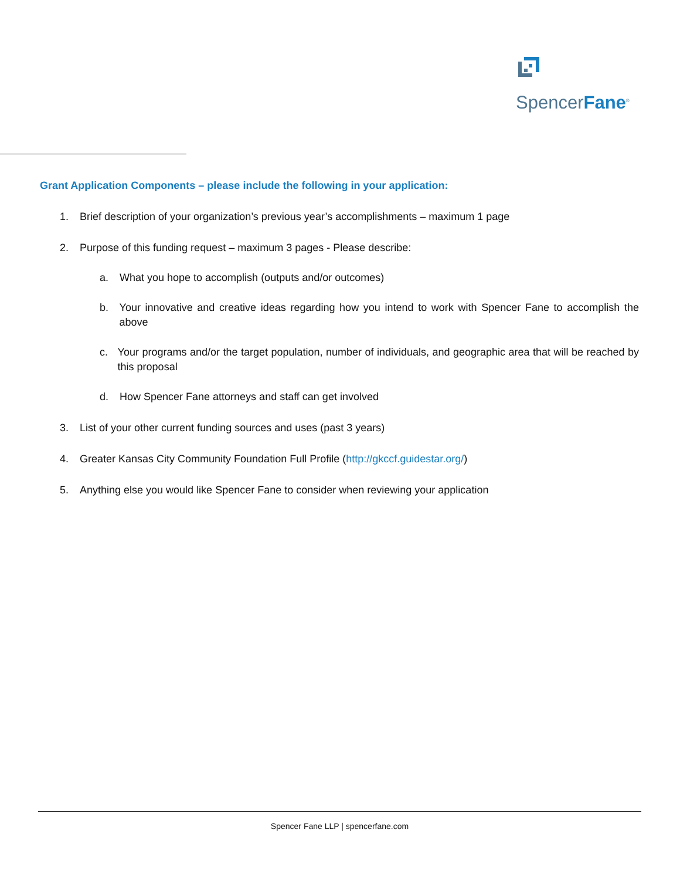SpencerFane<sup>®</sup>
Grant Application Components – please include the following in your application:
1. Brief description of your organization’s previous year’s accomplishments – maximum 1 page
2. Purpose of this funding request – maximum 3 pages - Please describe:
a. What you hope to accomplish (outputs and/or outcomes)
b. Your innovative and creative ideas regarding how you intend to work with Spencer Fane to accomplish the above
c. Your programs and/or the target population, number of individuals, and geographic area that will be reached by this proposal
d. How Spencer Fane attorneys and staff can get involved
3. List of your other current funding sources and uses (past 3 years)
4. Greater Kansas City Community Foundation Full Profile (http://gkccf.guidestar.org/)
5. Anything else you would like Spencer Fane to consider when reviewing your application
Spencer Fane LLP | spencerfane.com